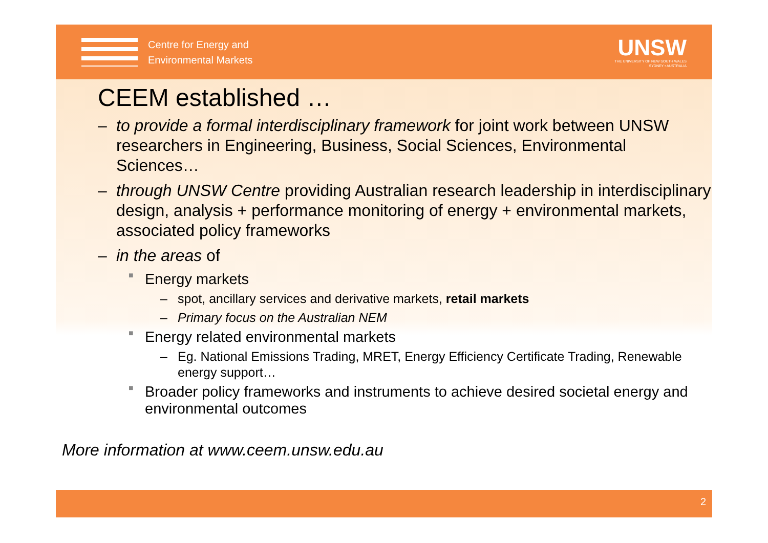Centre for Energy and
Environmental Markets
UNSW
THE UNIVERSITY OF NEW SOUTH WALES
SYDNEY • AUSTRALIA
CEEM established …
– to provide a formal interdisciplinary framework for joint work between UNSW researchers in Engineering, Business, Social Sciences, Environmental Sciences…
– through UNSW Centre providing Australian research leadership in interdisciplinary design, analysis + performance monitoring of energy + environmental markets, associated policy frameworks
– in the areas of
■ Energy markets
– spot, ancillary services and derivative markets, retail markets
– Primary focus on the Australian NEM
■ Energy related environmental markets
– Eg. National Emissions Trading, MRET, Energy Efficiency Certificate Trading, Renewable energy support…
■ Broader policy frameworks and instruments to achieve desired societal energy and environmental outcomes
More information at www.ceem.unsw.edu.au
2